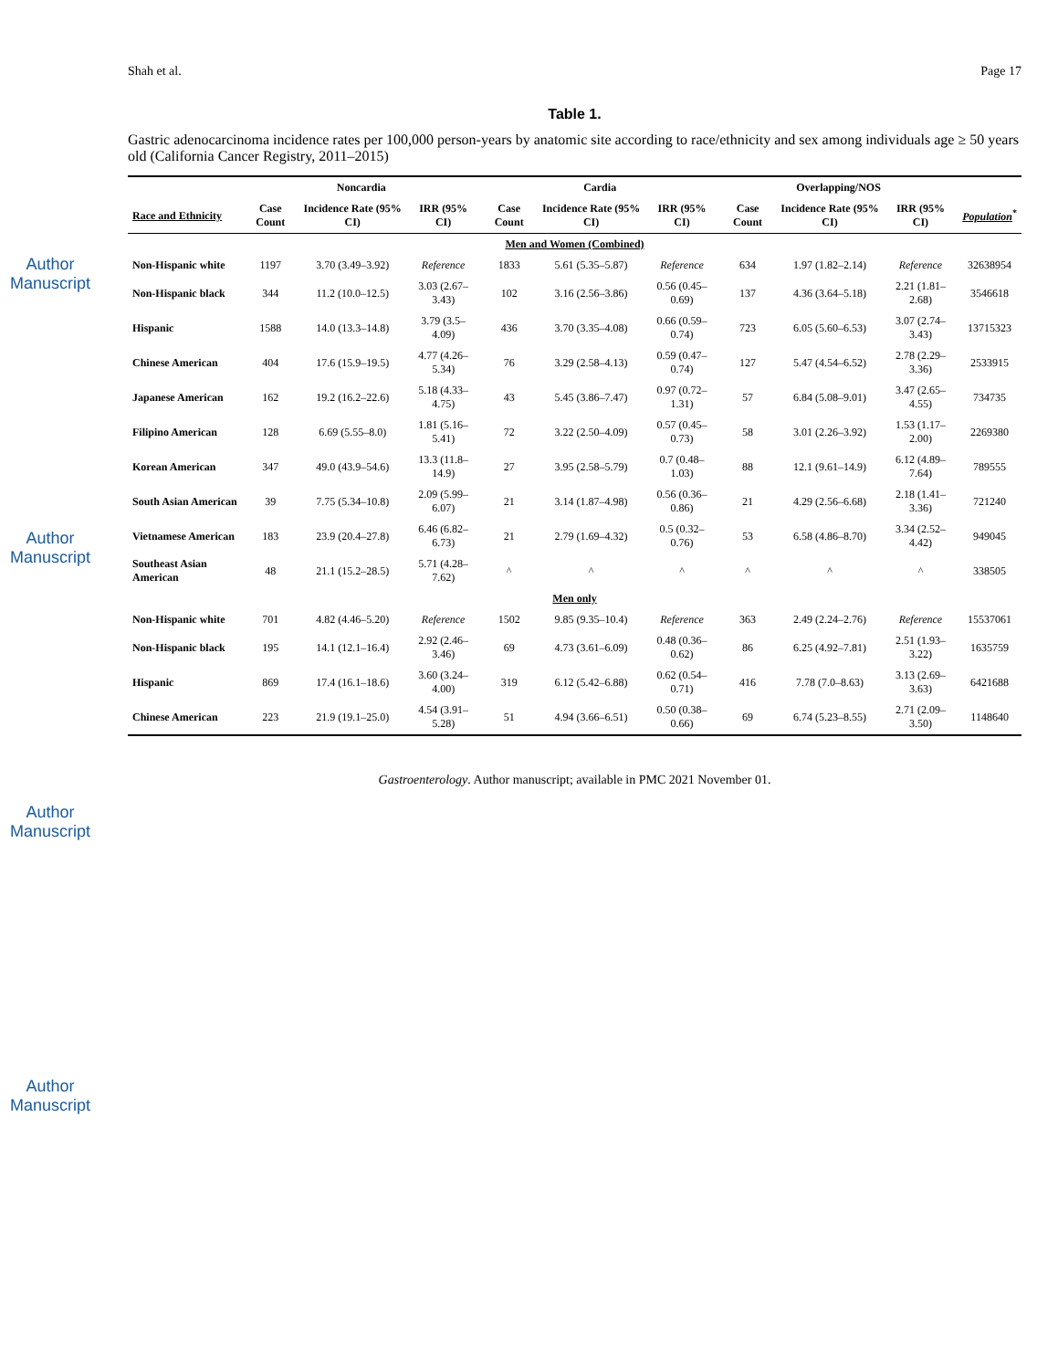Author Manuscript
Author Manuscript
Author Manuscript
Author Manuscript
Shah et al. Page 17
Table 1.
Gastric adenocarcinoma incidence rates per 100,000 person-years by anatomic site according to race/ethnicity and sex among individuals age ≥ 50 years old (California Cancer Registry, 2011–2015)
| | Noncardia | | | Cardia | | | Overlapping/NOS | | | |
| --- | --- | --- | --- | --- | --- | --- | --- | --- | --- | --- |
| Race and Ethnicity | Case Count | Incidence Rate (95% CI) | IRR (95% CI) | Case Count | Incidence Rate (95% CI) | IRR (95% CI) | Case Count | Incidence Rate (95% CI) | IRR (95% CI) | Population<sup>*</sup> |
| Men and Women (Combined) | | | | | | | | | | |
| Non-Hispanic white | 1197 | 3.70 (3.49–3.92) | Reference | 1833 | 5.61 (5.35–5.87) | Reference | 634 | 1.97 (1.82–2.14) | Reference | 32638954 |
| Non-Hispanic black | 344 | 11.2 (10.0–12.5) | 3.03 (2.67–3.43) | 102 | 3.16 (2.56–3.86) | 0.56 (0.45–0.69) | 137 | 4.36 (3.64–5.18) | 2.21 (1.81–2.68) | 3546618 |
| Hispanic | 1588 | 14.0 (13.3–14.8) | 3.79 (3.5–4.09) | 436 | 3.70 (3.35–4.08) | 0.66 (0.59–0.74) | 723 | 6.05 (5.60–6.53) | 3.07 (2.74–3.43) | 13715323 |
| Chinese American | 404 | 17.6 (15.9–19.5) | 4.77 (4.26–5.34) | 76 | 3.29 (2.58–4.13) | 0.59 (0.47–0.74) | 127 | 5.47 (4.54–6.52) | 2.78 (2.29–3.36) | 2533915 |
| Japanese American | 162 | 19.2 (16.2–22.6) | 5.18 (4.33–4.75) | 43 | 5.45 (3.86–7.47) | 0.97 (0.72–1.31) | 57 | 6.84 (5.08–9.01) | 3.47 (2.65–4.55) | 734735 |
| Filipino American | 128 | 6.69 (5.55–8.0) | 1.81 (5.16–5.41) | 72 | 3.22 (2.50–4.09) | 0.57 (0.45–0.73) | 58 | 3.01 (2.26–3.92) | 1.53 (1.17–2.00) | 2269380 |
| Korean American | 347 | 49.0 (43.9–54.6) | 13.3 (11.8–14.9) | 27 | 3.95 (2.58–5.79) | 0.7 (0.48–1.03) | 88 | 12.1 (9.61–14.9) | 6.12 (4.89–7.64) | 789555 |
| South Asian American | 39 | 7.75 (5.34–10.8) | 2.09 (5.99–6.07) | 21 | 3.14 (1.87–4.98) | 0.56 (0.36–0.86) | 21 | 4.29 (2.56–6.68) | 2.18 (1.41–3.36) | 721240 |
| Vietnamese American | 183 | 23.9 (20.4–27.8) | 6.46 (6.82–6.73) | 21 | 2.79 (1.69–4.32) | 0.5 (0.32–0.76) | 53 | 6.58 (4.86–8.70) | 3.34 (2.52–4.42) | 949045 |
| Southeast Asian American | 48 | 21.1 (15.2–28.5) | 5.71 (4.28–7.62) | ^ | ^ | ^ | ^ | ^ | ^ | 338505 |
| Men only | | | | | | | | | | |
| Non-Hispanic white | 701 | 4.82 (4.46–5.20) | Reference | 1502 | 9.85 (9.35–10.4) | Reference | 363 | 2.49 (2.24–2.76) | Reference | 15537061 |
| Non-Hispanic black | 195 | 14.1 (12.1–16.4) | 2.92 (2.46–3.46) | 69 | 4.73 (3.61–6.09) | 0.48 (0.36–0.62) | 86 | 6.25 (4.92–7.81) | 2.51 (1.93–3.22) | 1635759 |
| Hispanic | 869 | 17.4 (16.1–18.6) | 3.60 (3.24–4.00) | 319 | 6.12 (5.42–6.88) | 0.62 (0.54–0.71) | 416 | 7.78 (7.0–8.63) | 3.13 (2.69–3.63) | 6421688 |
| Chinese American | 223 | 21.9 (19.1–25.0) | 4.54 (3.91–5.28) | 51 | 4.94 (3.66–6.51) | 0.50 (0.38–0.66) | 69 | 6.74 (5.23–8.55) | 2.71 (2.09–3.50) | 1148640 |
Gastroenterology. Author manuscript; available in PMC 2021 November 01.